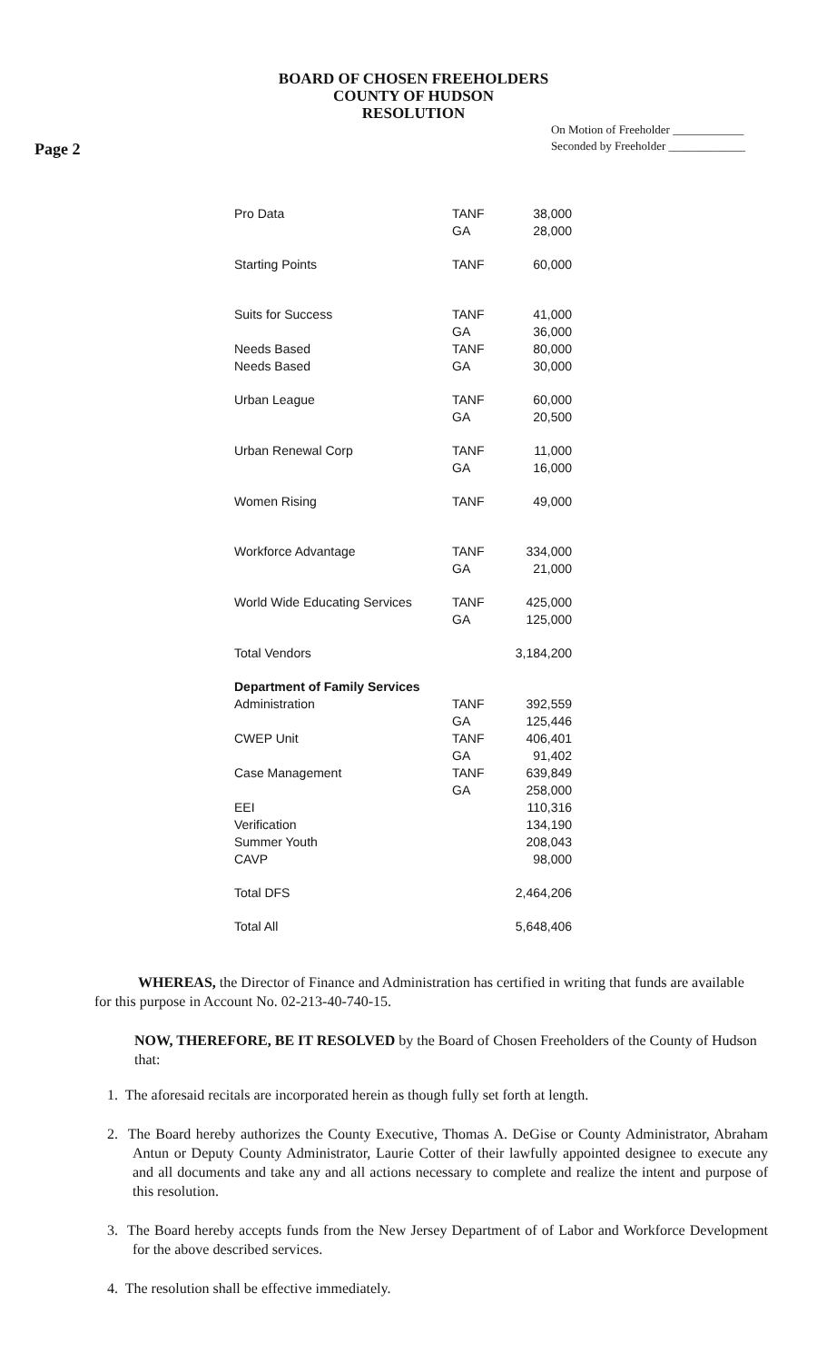BOARD OF CHOSEN FREEHOLDERS
COUNTY OF HUDSON
RESOLUTION
Page 2
On Motion of Freeholder ____________
Seconded by Freeholder _____________
| Pro Data | TANF | 38,000 |
| | GA | 28,000 |
| Starting Points | TANF | 60,000 |
| Suits for Success | TANF | 41,000 |
| | GA | 36,000 |
| Needs Based | TANF | 80,000 |
| Needs Based | GA | 30,000 |
| Urban League | TANF | 60,000 |
| | GA | 20,500 |
| Urban Renewal Corp | TANF | 11,000 |
| | GA | 16,000 |
| Women Rising | TANF | 49,000 |
| Workforce Advantage | TANF | 334,000 |
| | GA | 21,000 |
| World Wide Educating Services | TANF | 425,000 |
| | GA | 125,000 |
| Total Vendors | | 3,184,200 |
| Department of Family Services | | |
| Administration | TANF | 392,559 |
| | GA | 125,446 |
| CWEP Unit | TANF | 406,401 |
| | GA | 91,402 |
| Case Management | TANF | 639,849 |
| | GA | 258,000 |
| EEI | | 110,316 |
| Verification | | 134,190 |
| Summer Youth | | 208,043 |
| CAVP | | 98,000 |
| Total DFS | | 2,464,206 |
| Total All | | 5,648,406 |
WHEREAS, the Director of Finance and Administration has certified in writing that funds are available for this purpose in Account No. 02-213-40-740-15.
NOW, THEREFORE, BE IT RESOLVED by the Board of Chosen Freeholders of the County of Hudson that:
1. The aforesaid recitals are incorporated herein as though fully set forth at length.
2. The Board hereby authorizes the County Executive, Thomas A. DeGise or County Administrator, Abraham Antun or Deputy County Administrator, Laurie Cotter of their lawfully appointed designee to execute any and all documents and take any and all actions necessary to complete and realize the intent and purpose of this resolution.
3. The Board hereby accepts funds from the New Jersey Department of of Labor and Workforce Development for the above described services.
4. The resolution shall be effective immediately.